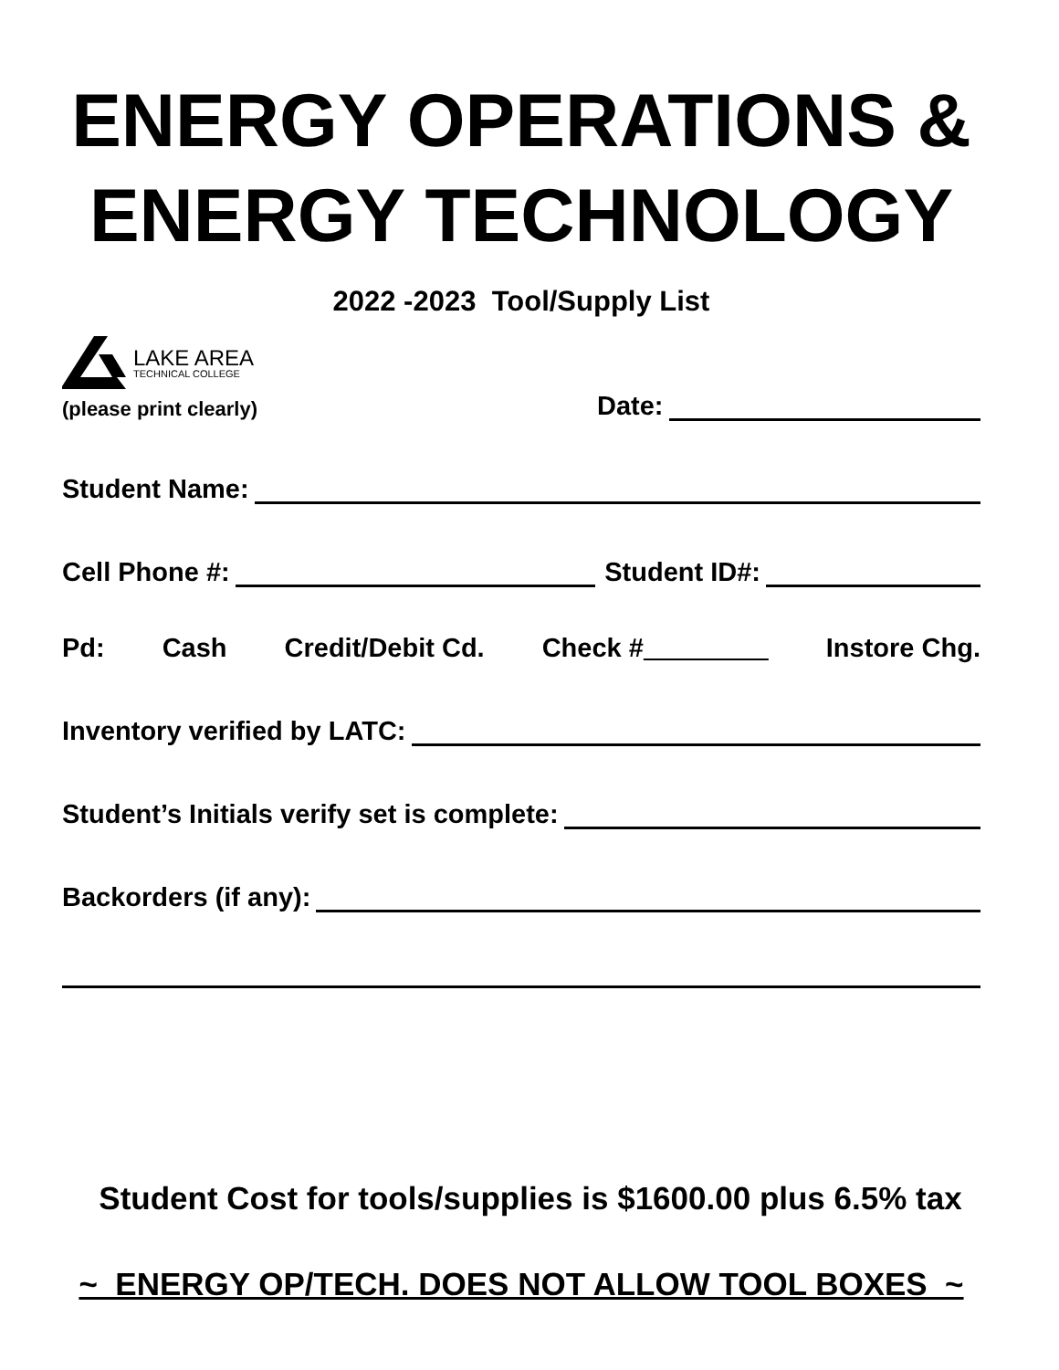ENERGY OPERATIONS &
ENERGY TECHNOLOGY
2022 -2023 Tool/Supply List
LAKE AREA
TECHNICAL COLLEGE
(please print clearly) Date:
Student Name:
Cell Phone #: Student ID#:
Pd: Cash Credit/Debit Cd. Check # Instore Chg.
Inventory verified by LATC:
Student’s Initials verify set is complete:
Backorders (if any):
Student Cost for tools/supplies is $1600.00 plus 6.5% tax
~ ENERGY OP/TECH. DOES NOT ALLOW TOOL BOXES ~